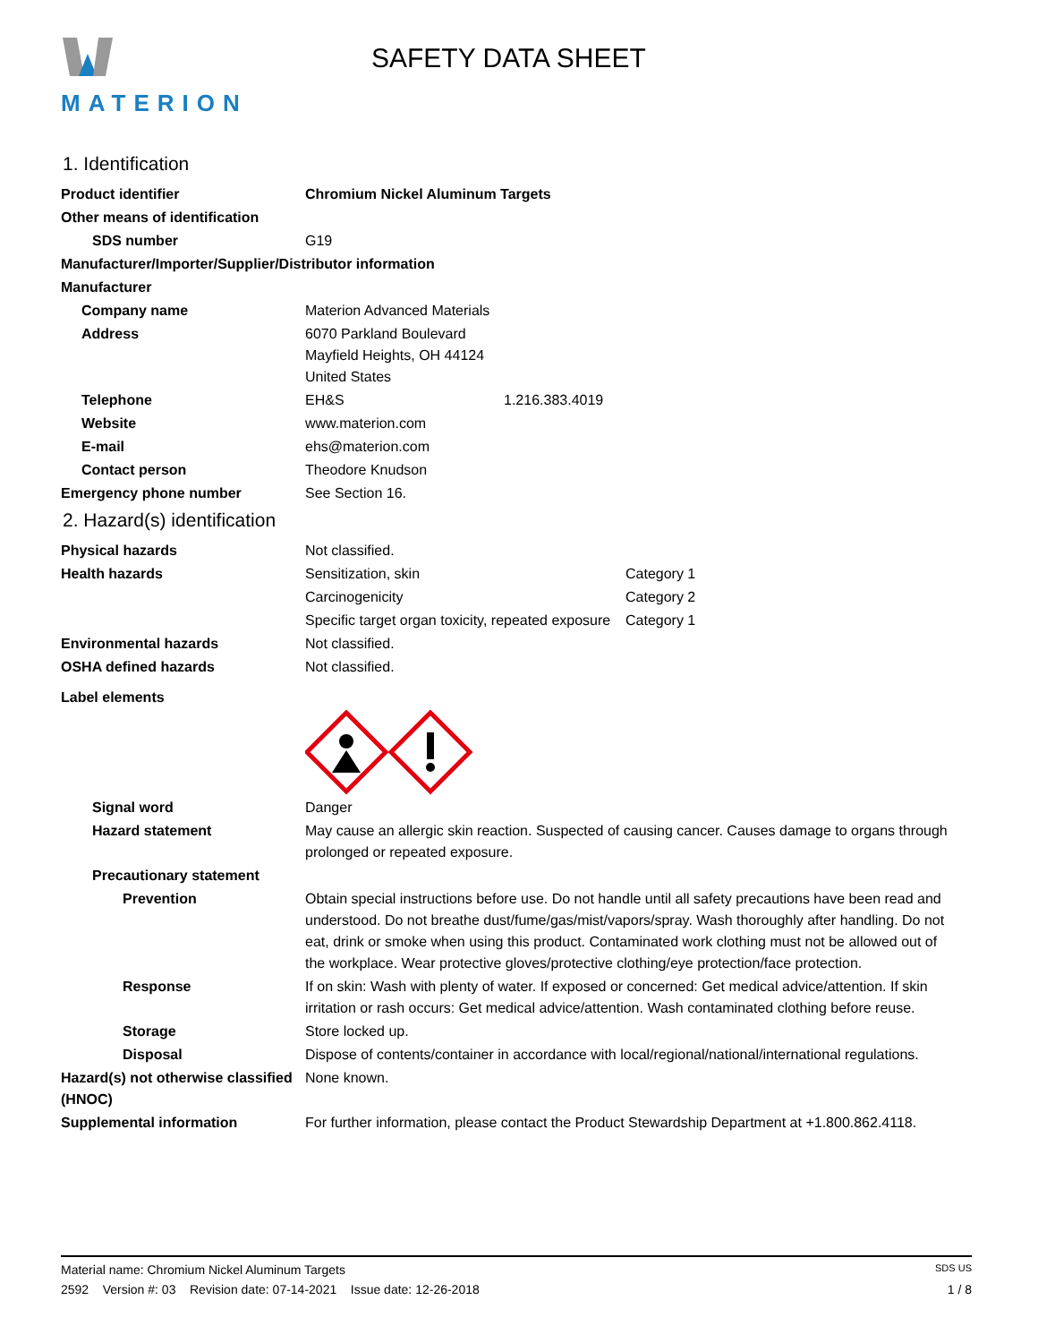MATERION
SAFETY DATA SHEET
1. Identification
Product identifier Chromium Nickel Aluminum Targets
Other means of identification
SDS number G19
Manufacturer/Importer/Supplier/Distributor information
Manufacturer
Company name Materion Advanced Materials
Address 6070 Parkland Boulevard
Mayfield Heights, OH 44124
United States
Telephone EH&S 1.216.383.4019
Website www.materion.com
E-mail ehs@materion.com
Contact person Theodore Knudson
Emergency phone number See Section 16.
2. Hazard(s) identification
Physical hazards Not classified.
Health hazards Sensitization, skin Category 1
Carcinogenicity Category 2
Specific target organ toxicity, repeated exposure
Category 1
Environmental hazards Not classified.
OSHA defined hazards Not classified.
Label elements
Signal word Danger
Hazard statement May cause an allergic skin reaction. Suspected of causing cancer. Causes damage to organs through prolonged or repeated exposure.
Precautionary statement
Prevention Obtain special instructions before use. Do not handle until all safety precautions have been read and understood. Do not breathe dust/fume/gas/mist/vapors/spray. Wash thoroughly after handling. Do not eat, drink or smoke when using this product. Contaminated work clothing must not be allowed out of the workplace. Wear protective gloves/protective clothing/eye protection/face protection.
Response If on skin: Wash with plenty of water. If exposed or concerned: Get medical advice/attention. If skin irritation or rash occurs: Get medical advice/attention. Wash contaminated clothing before reuse.
Storage Store locked up.
Disposal Dispose of contents/container in accordance with local/regional/national/international regulations.
Hazard(s) not otherwise classified (HNOC)
None known.
Supplemental information For further information, please contact the Product Stewardship Department at +1.800.862.4118.
Material name: Chromium Nickel Aluminum Targets SDS US
2592 Version #: 03 Revision date: 07-14-2021 Issue date: 12-26-2018 1 / 8